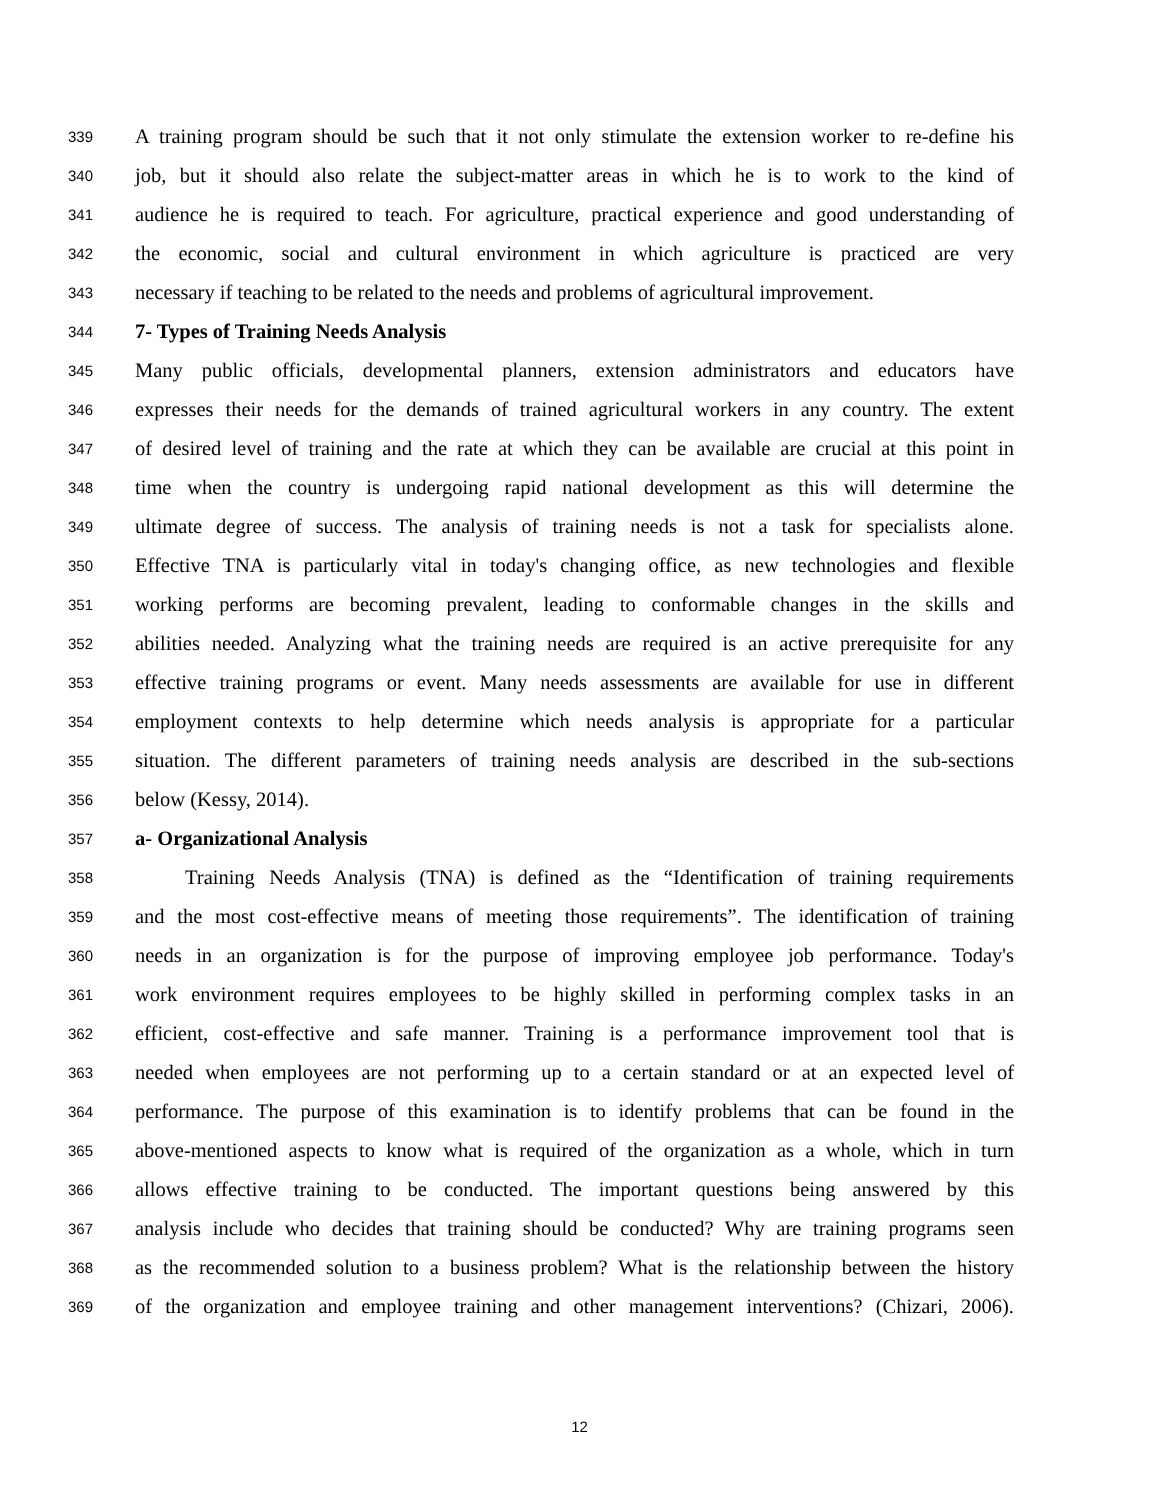339 A training program should be such that it not only stimulate the extension worker to re-define his
340 job, but it should also relate the subject-matter areas in which he is to work to the kind of
341 audience he is required to teach. For agriculture, practical experience and good understanding of
342 the economic, social and cultural environment in which agriculture is practiced are very
343 necessary if teaching to be related to the needs and problems of agricultural improvement.
344 7- Types of Training Needs Analysis
345 Many public officials, developmental planners, extension administrators and educators have
346 expresses their needs for the demands of trained agricultural workers in any country. The extent
347 of desired level of training and the rate at which they can be available are crucial at this point in
348 time when the country is undergoing rapid national development as this will determine the
349 ultimate degree of success. The analysis of training needs is not a task for specialists alone.
350 Effective TNA is particularly vital in today's changing office, as new technologies and flexible
351 working performs are becoming prevalent, leading to conformable changes in the skills and
352 abilities needed. Analyzing what the training needs are required is an active prerequisite for any
353 effective training programs or event. Many needs assessments are available for use in different
354 employment contexts to help determine which needs analysis is appropriate for a particular
355 situation. The different parameters of training needs analysis are described in the sub-sections
356 below (Kessy, 2014).
357 a- Organizational Analysis
358 Training Needs Analysis (TNA) is defined as the “Identification of training requirements
359 and the most cost-effective means of meeting those requirements”. The identification of training
360 needs in an organization is for the purpose of improving employee job performance. Today's
361 work environment requires employees to be highly skilled in performing complex tasks in an
362 efficient, cost-effective and safe manner. Training is a performance improvement tool that is
363 needed when employees are not performing up to a certain standard or at an expected level of
364 performance. The purpose of this examination is to identify problems that can be found in the
365 above-mentioned aspects to know what is required of the organization as a whole, which in turn
366 allows effective training to be conducted. The important questions being answered by this
367 analysis include who decides that training should be conducted? Why are training programs seen
368 as the recommended solution to a business problem? What is the relationship between the history
369 of the organization and employee training and other management interventions? (Chizari, 2006).
12